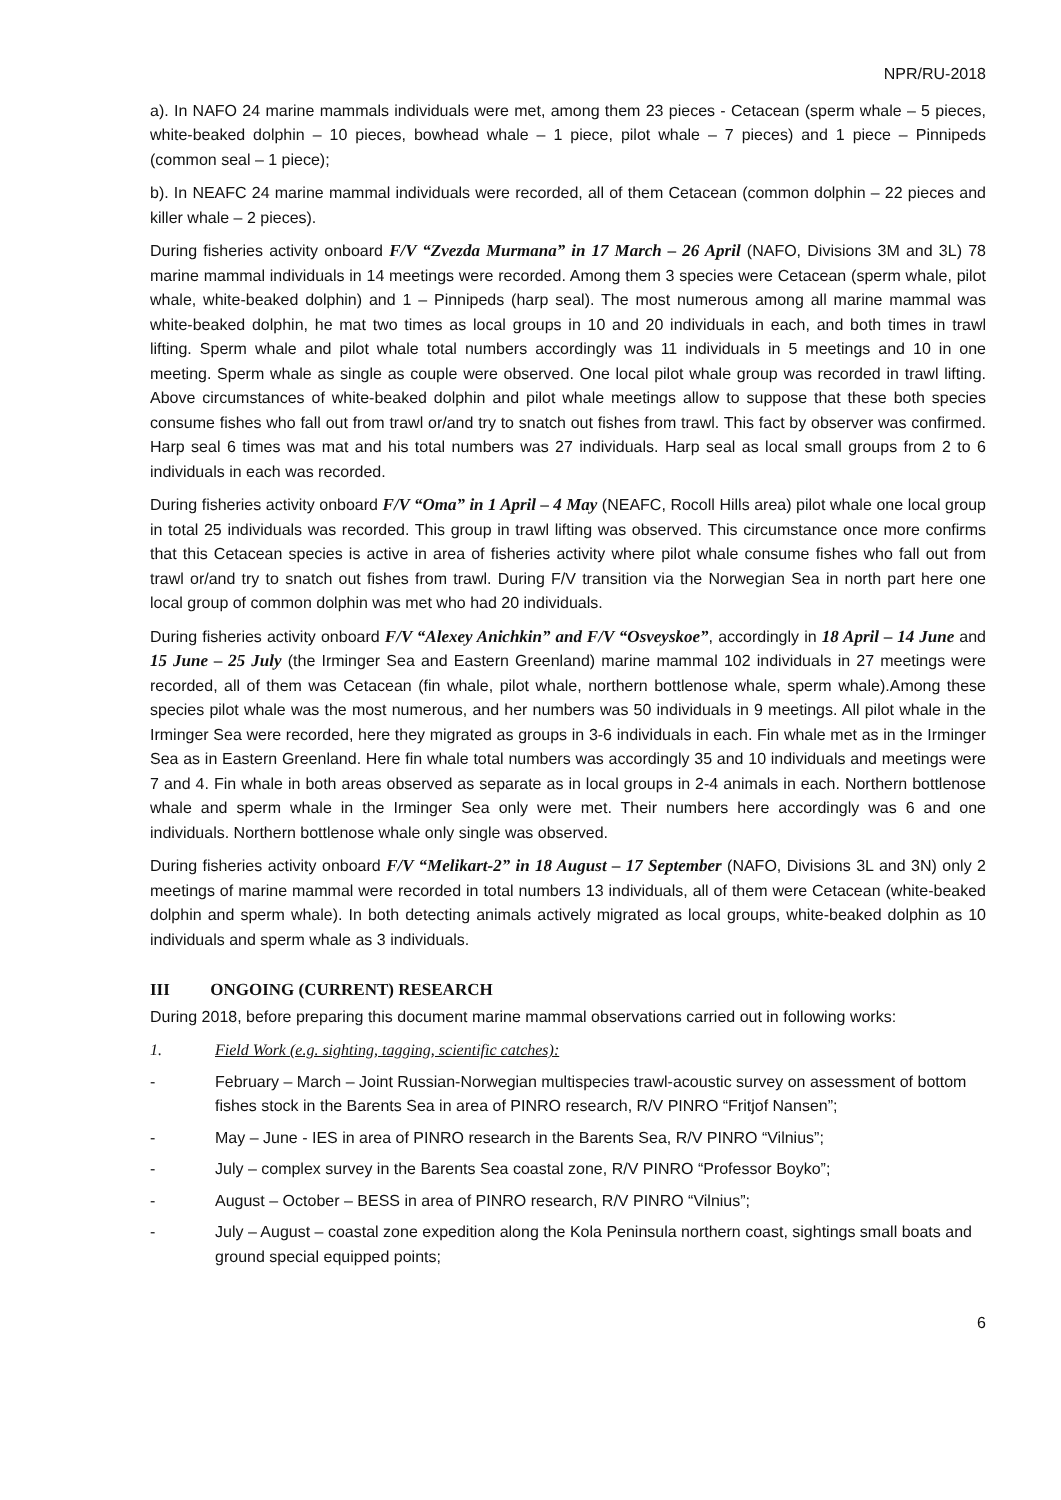NPR/RU-2018
a). In NAFO 24 marine mammals individuals were met, among them 23 pieces - Cetacean (sperm whale – 5 pieces, white-beaked dolphin – 10 pieces, bowhead whale – 1 piece, pilot whale – 7 pieces) and 1 piece – Pinnipeds (common seal – 1 piece);
b). In NEAFC 24 marine mammal individuals were recorded, all of them Cetacean (common dolphin – 22 pieces and killer whale – 2 pieces).
During fisheries activity onboard F/V “Zvezda Murmana” in 17 March – 26 April (NAFO, Divisions 3M and 3L) 78 marine mammal individuals in 14 meetings were recorded. Among them 3 species were Cetacean (sperm whale, pilot whale, white-beaked dolphin) and 1 – Pinnipeds (harp seal). The most numerous among all marine mammal was white-beaked dolphin, he mat two times as local groups in 10 and 20 individuals in each, and both times in trawl lifting. Sperm whale and pilot whale total numbers accordingly was 11 individuals in 5 meetings and 10 in one meeting. Sperm whale as single as couple were observed. One local pilot whale group was recorded in trawl lifting. Above circumstances of white-beaked dolphin and pilot whale meetings allow to suppose that these both species consume fishes who fall out from trawl or/and try to snatch out fishes from trawl. This fact by observer was confirmed. Harp seal 6 times was mat and his total numbers was 27 individuals. Harp seal as local small groups from 2 to 6 individuals in each was recorded.
During fisheries activity onboard F/V “Oma” in 1 April – 4 May (NEAFC, Rocoll Hills area) pilot whale one local group in total 25 individuals was recorded. This group in trawl lifting was observed. This circumstance once more confirms that this Cetacean species is active in area of fisheries activity where pilot whale consume fishes who fall out from trawl or/and try to snatch out fishes from trawl. During F/V transition via the Norwegian Sea in north part here one local group of common dolphin was met who had 20 individuals.
During fisheries activity onboard F/V “Alexey Anichkin” and F/V “Osveyskoe”, accordingly in 18 April – 14 June and 15 June – 25 July (the Irminger Sea and Eastern Greenland) marine mammal 102 individuals in 27 meetings were recorded, all of them was Cetacean (fin whale, pilot whale, northern bottlenose whale, sperm whale).Among these species pilot whale was the most numerous, and her numbers was 50 individuals in 9 meetings. All pilot whale in the Irminger Sea were recorded, here they migrated as groups in 3-6 individuals in each. Fin whale met as in the Irminger Sea as in Eastern Greenland. Here fin whale total numbers was accordingly 35 and 10 individuals and meetings were 7 and 4. Fin whale in both areas observed as separate as in local groups in 2-4 animals in each. Northern bottlenose whale and sperm whale in the Irminger Sea only were met. Their numbers here accordingly was 6 and one individuals. Northern bottlenose whale only single was observed.
During fisheries activity onboard F/V “Melikart-2” in 18 August – 17 September (NAFO, Divisions 3L and 3N) only 2 meetings of marine mammal were recorded in total numbers 13 individuals, all of them were Cetacean (white-beaked dolphin and sperm whale). In both detecting animals actively migrated as local groups, white-beaked dolphin as 10 individuals and sperm whale as 3 individuals.
III ONGOING (CURRENT) RESEARCH
During 2018, before preparing this document marine mammal observations carried out in following works:
1. Field Work (e.g. sighting, tagging, scientific catches):
- February – March – Joint Russian-Norwegian multispecies trawl-acoustic survey on assessment of bottom fishes stock in the Barents Sea in area of PINRO research, R/V PINRO “Fritjof Nansen”;
- May – June - IES in area of PINRO research in the Barents Sea, R/V PINRO “Vilnius”;
- July – complex survey in the Barents Sea coastal zone, R/V PINRO “Professor Boyko”;
- August – October – BESS in area of PINRO research, R/V PINRO “Vilnius”;
- July – August – coastal zone expedition along the Kola Peninsula northern coast, sightings small boats and ground special equipped points;
6